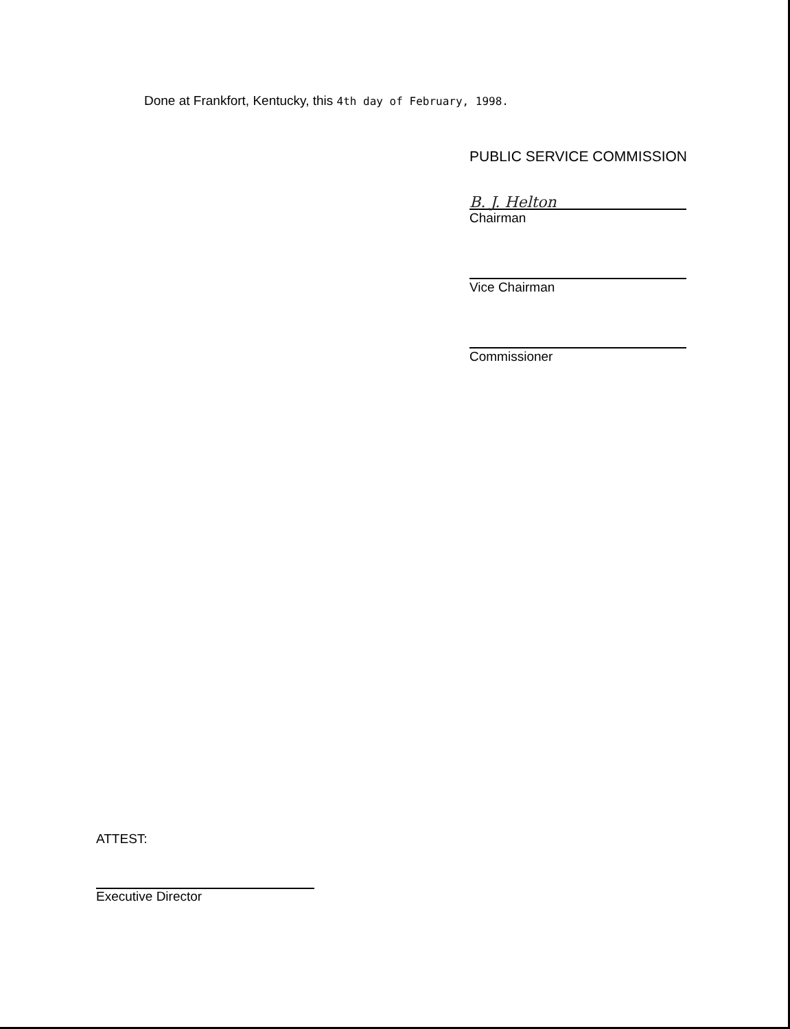Done at Frankfort, Kentucky, this 4th day of February, 1998.
PUBLIC SERVICE COMMISSION
B. J. Helton
Chairman
Vice Chairman
Commissioner
ATTEST:
Executive Director